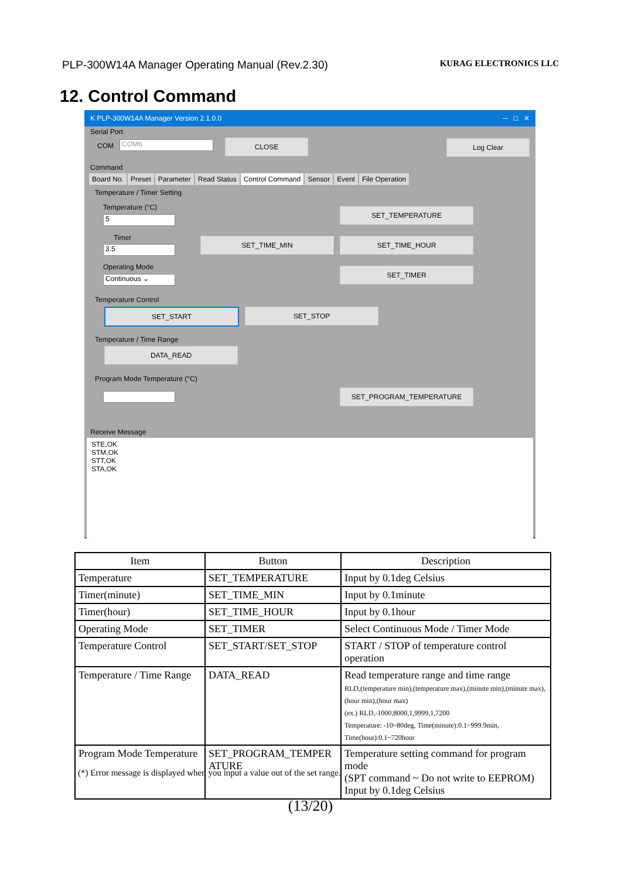PLP-300W14A Manager Operating Manual (Rev.2.30) KURAG ELECTRONICS LLC
12. Control Command
K PLP-300W14A Manager Version 2.1.0.0 ─ □ ✕
Serial Port
COM COM6 CLOSE Log Clear
Command
Board No. Preset Parameter Read Status Control Command Sensor Event File Operation
Temperature / Timer Setting
Temperature (°C)
5
SET_TEMPERATURE
Timer
3.5
SET_TIME_MIN SET_TIME_HOUR
Operating Mode
Continuous ⌄
SET_TIMER
Temperature Control
SET_START SET_STOP
Temperature / Time Range
DATA_READ
Program Mode Temperature (°C)
SET_PROGRAM_TEMPERATURE
Receive Message
STE,OK
STM,OK
STT,OK
STA,OK
| Item | Button | Description |
| --- | --- | --- |
| Temperature | SET_TEMPERATURE | Input by 0.1deg Celsius |
| Timer(minute) | SET_TIME_MIN | Input by 0.1minute |
| Timer(hour) | SET_TIME_HOUR | Input by 0.1hour |
| Operating Mode | SET_TIMER | Select Continuous Mode / Timer Mode |
| Temperature Control | SET_START/SET_STOP | START / STOP of temperature control operation |
| Temperature / Time Range | DATA_READ | Read temperature range and time range RLD,(temperature min),(temperature max),(minute min),(minute max),(hour min),(hour max) (ex.) RLD,-1000,8000,1,9999,1,7200 Temperature: -10~80deg, Time(minute):0.1~999.9min, Time(hour):0.1~720hour |
| Program Mode Temperature | SET_PROGRAM_TEMPER ATURE | Temperature setting command for program mode (SPT command ~ Do not write to EEPROM) Input by 0.1deg Celsius |
(*) Error message is displayed when you input a value out of the set range.
(13/20)